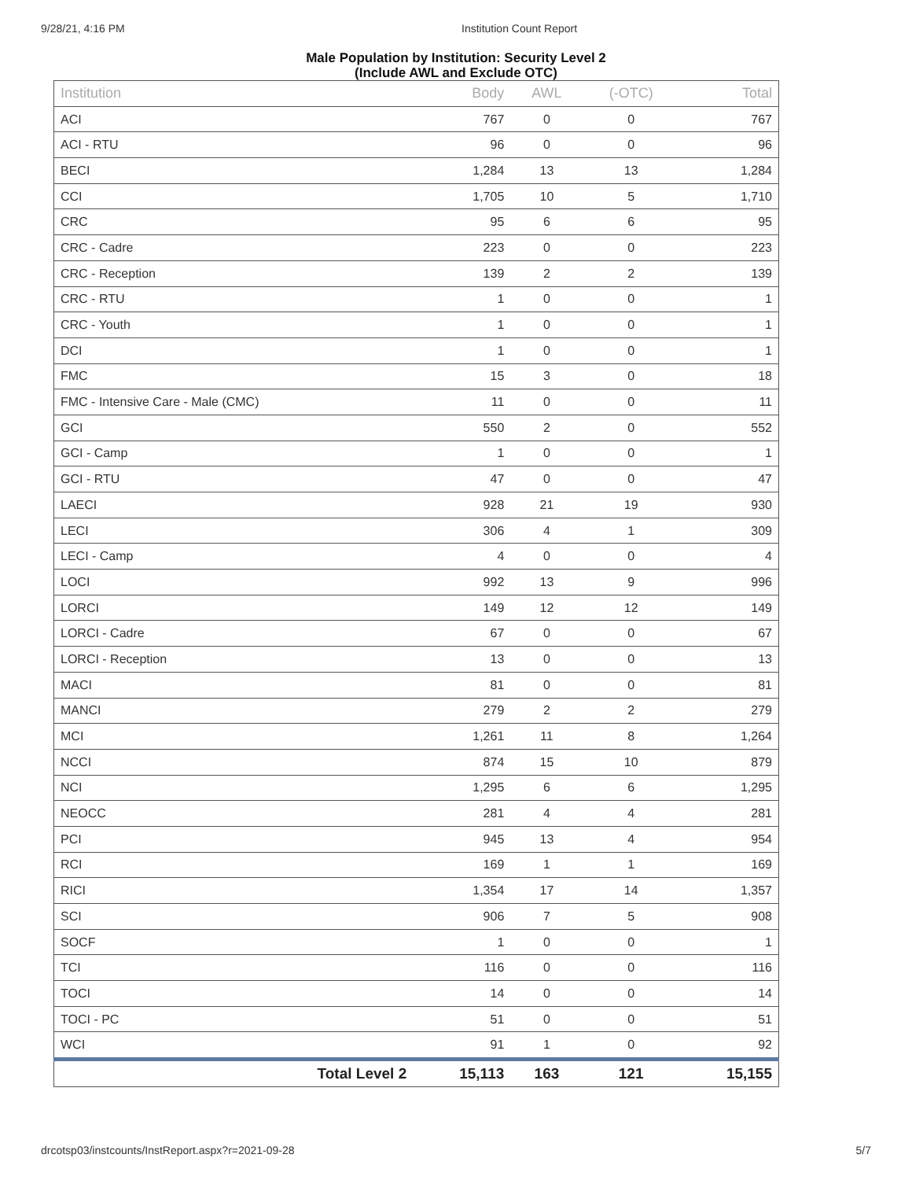9/28/21, 4:16 PM Institution Count Report
Male Population by Institution: Security Level 2
(Include AWL and Exclude OTC)
| Institution | Body | AWL | (-OTC) | Total |
| --- | --- | --- | --- | --- |
| ACI | 767 | 0 | 0 | 767 |
| ACI - RTU | 96 | 0 | 0 | 96 |
| BECI | 1,284 | 13 | 13 | 1,284 |
| CCI | 1,705 | 10 | 5 | 1,710 |
| CRC | 95 | 6 | 6 | 95 |
| CRC - Cadre | 223 | 0 | 0 | 223 |
| CRC - Reception | 139 | 2 | 2 | 139 |
| CRC - RTU | 1 | 0 | 0 | 1 |
| CRC - Youth | 1 | 0 | 0 | 1 |
| DCI | 1 | 0 | 0 | 1 |
| FMC | 15 | 3 | 0 | 18 |
| FMC - Intensive Care - Male (CMC) | 11 | 0 | 0 | 11 |
| GCI | 550 | 2 | 0 | 552 |
| GCI - Camp | 1 | 0 | 0 | 1 |
| GCI - RTU | 47 | 0 | 0 | 47 |
| LAECI | 928 | 21 | 19 | 930 |
| LECI | 306 | 4 | 1 | 309 |
| LECI - Camp | 4 | 0 | 0 | 4 |
| LOCI | 992 | 13 | 9 | 996 |
| LORCI | 149 | 12 | 12 | 149 |
| LORCI - Cadre | 67 | 0 | 0 | 67 |
| LORCI - Reception | 13 | 0 | 0 | 13 |
| MACI | 81 | 0 | 0 | 81 |
| MANCI | 279 | 2 | 2 | 279 |
| MCI | 1,261 | 11 | 8 | 1,264 |
| NCCI | 874 | 15 | 10 | 879 |
| NCI | 1,295 | 6 | 6 | 1,295 |
| NEOCC | 281 | 4 | 4 | 281 |
| PCI | 945 | 13 | 4 | 954 |
| RCI | 169 | 1 | 1 | 169 |
| RICI | 1,354 | 17 | 14 | 1,357 |
| SCI | 906 | 7 | 5 | 908 |
| SOCF | 1 | 0 | 0 | 1 |
| TCI | 116 | 0 | 0 | 116 |
| TOCI | 14 | 0 | 0 | 14 |
| TOCI - PC | 51 | 0 | 0 | 51 |
| WCI | 91 | 1 | 0 | 92 |
| Total Level 2 | 15,113 | 163 | 121 | 15,155 |
drcotsp03/instcounts/InstReport.aspx?r=2021-09-28
5/7